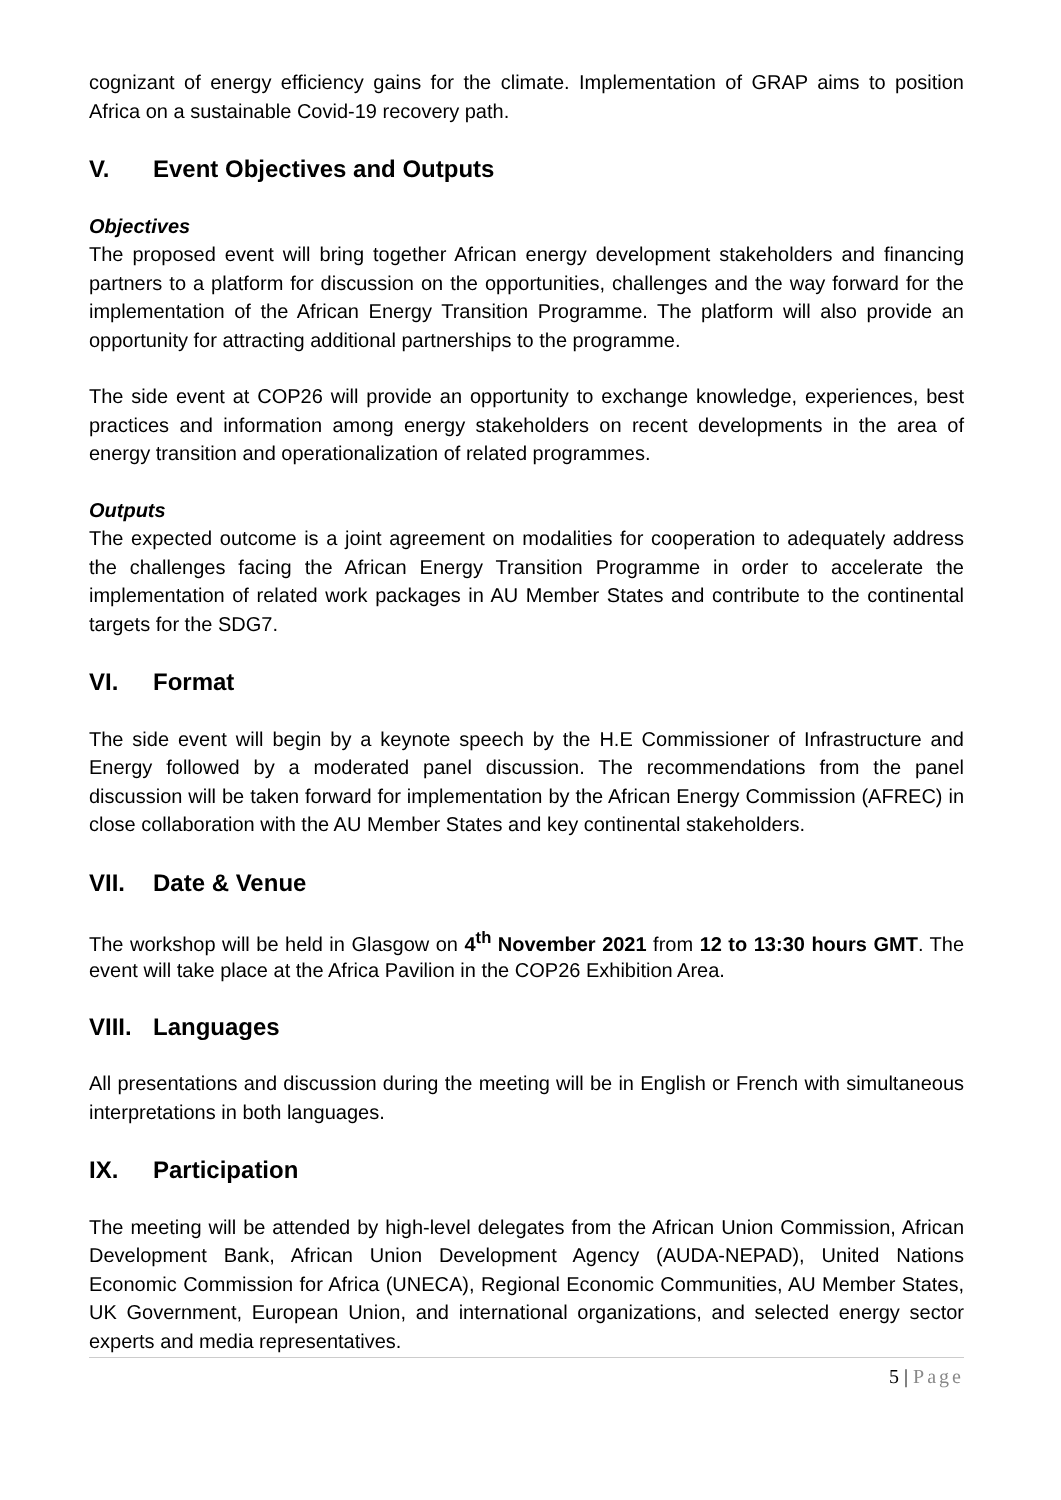cognizant of energy efficiency gains for the climate. Implementation of GRAP aims to position Africa on a sustainable Covid-19 recovery path.
V. Event Objectives and Outputs
Objectives
The proposed event will bring together African energy development stakeholders and financing partners to a platform for discussion on the opportunities, challenges and the way forward for the implementation of the African Energy Transition Programme. The platform will also provide an opportunity for attracting additional partnerships to the programme.
The side event at COP26 will provide an opportunity to exchange knowledge, experiences, best practices and information among energy stakeholders on recent developments in the area of energy transition and operationalization of related programmes.
Outputs
The expected outcome is a joint agreement on modalities for cooperation to adequately address the challenges facing the African Energy Transition Programme in order to accelerate the implementation of related work packages in AU Member States and contribute to the continental targets for the SDG7.
VI. Format
The side event will begin by a keynote speech by the H.E Commissioner of Infrastructure and Energy followed by a moderated panel discussion. The recommendations from the panel discussion will be taken forward for implementation by the African Energy Commission (AFREC) in close collaboration with the AU Member States and key continental stakeholders.
VII. Date & Venue
The workshop will be held in Glasgow on 4<sup>th</sup> November 2021 from 12 to 13:30 hours GMT. The event will take place at the Africa Pavilion in the COP26 Exhibition Area.
VIII. Languages
All presentations and discussion during the meeting will be in English or French with simultaneous interpretations in both languages.
IX. Participation
The meeting will be attended by high-level delegates from the African Union Commission, African Development Bank, African Union Development Agency (AUDA-NEPAD), United Nations Economic Commission for Africa (UNECA), Regional Economic Communities, AU Member States, UK Government, European Union, and international organizations, and selected energy sector experts and media representatives.
5 | Page